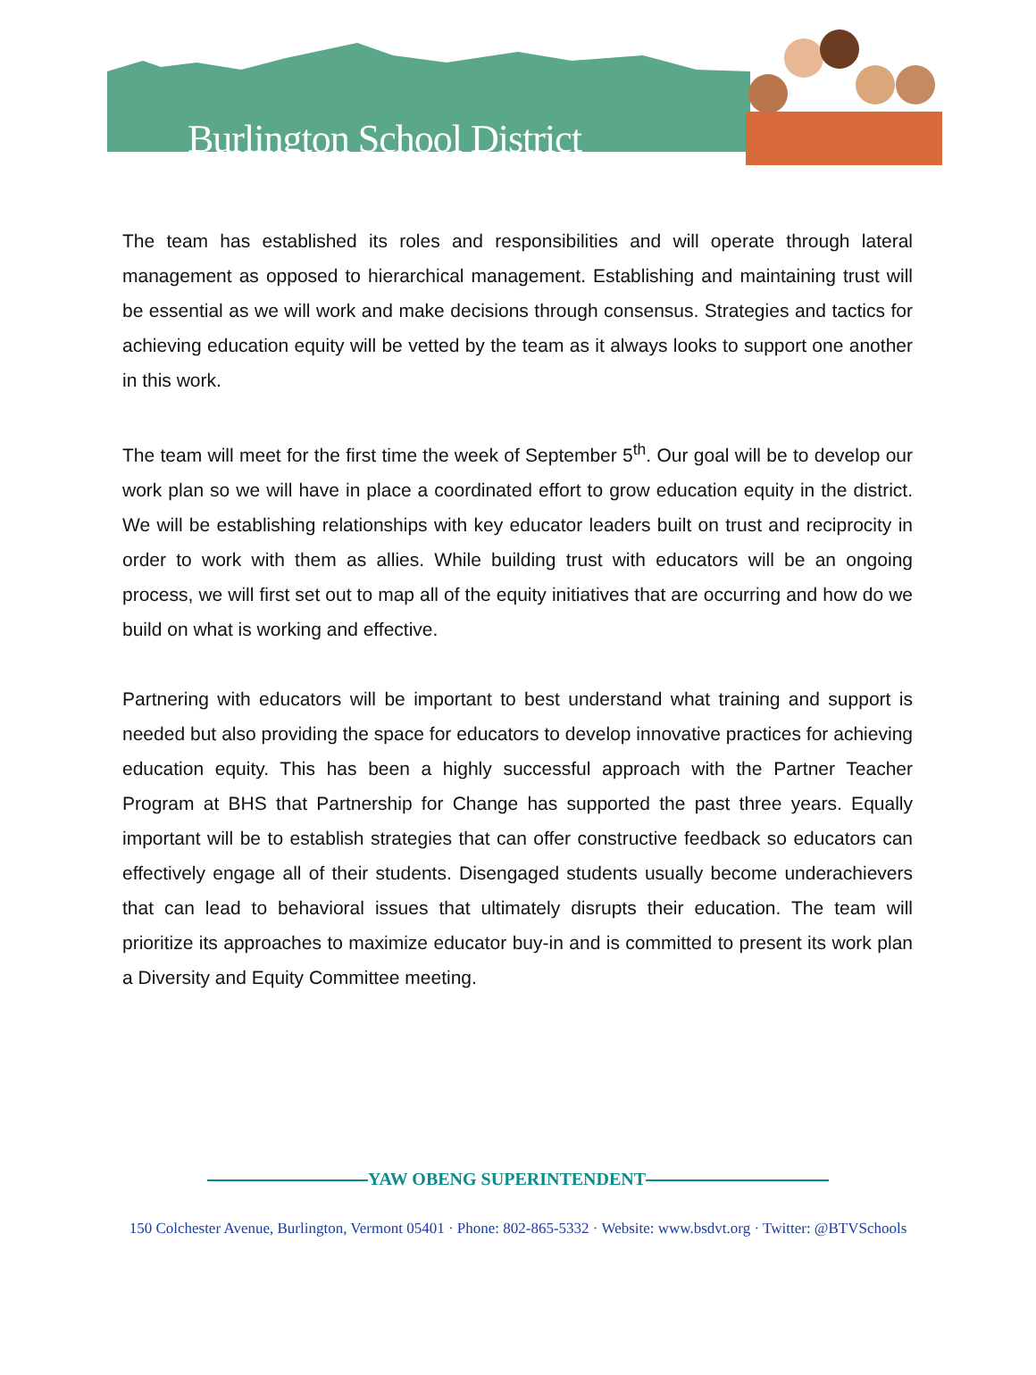Burlington School District
The team has established its roles and responsibilities and will operate through lateral management as opposed to hierarchical management. Establishing and maintaining trust will be essential as we will work and make decisions through consensus. Strategies and tactics for achieving education equity will be vetted by the team as it always looks to support one another in this work.
The team will meet for the first time the week of September 5<sup>th</sup>. Our goal will be to develop our work plan so we will have in place a coordinated effort to grow education equity in the district. We will be establishing relationships with key educator leaders built on trust and reciprocity in order to work with them as allies. While building trust with educators will be an ongoing process, we will first set out to map all of the equity initiatives that are occurring and how do we build on what is working and effective.
Partnering with educators will be important to best understand what training and support is needed but also providing the space for educators to develop innovative practices for achieving education equity. This has been a highly successful approach with the Partner Teacher Program at BHS that Partnership for Change has supported the past three years. Equally important will be to establish strategies that can offer constructive feedback so educators can effectively engage all of their students. Disengaged students usually become underachievers that can lead to behavioral issues that ultimately disrupts their education. The team will prioritize its approaches to maximize educator buy-in and is committed to present its work plan a Diversity and Equity Committee meeting.
YAW OBENG SUPERINTENDENT
150 Colchester Avenue, Burlington, Vermont 05401 · Phone: 802-865-5332 · Website: www.bsdvt.org · Twitter: @BTVSchools